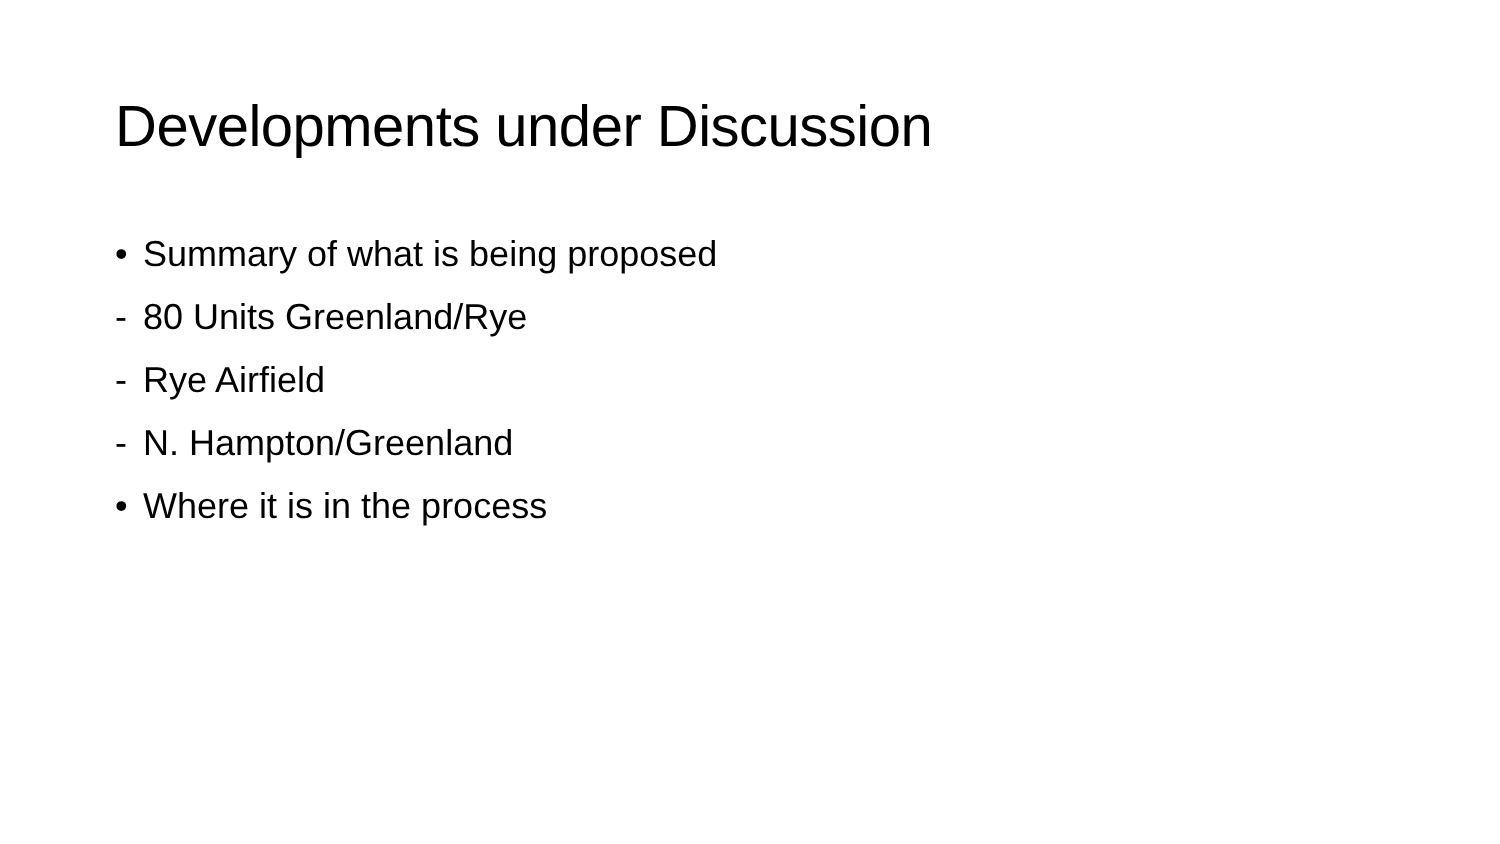Developments under Discussion
• Summary of what is being proposed
- 80 Units Greenland/Rye
- Rye Airfield
- N. Hampton/Greenland
• Where it is in the process